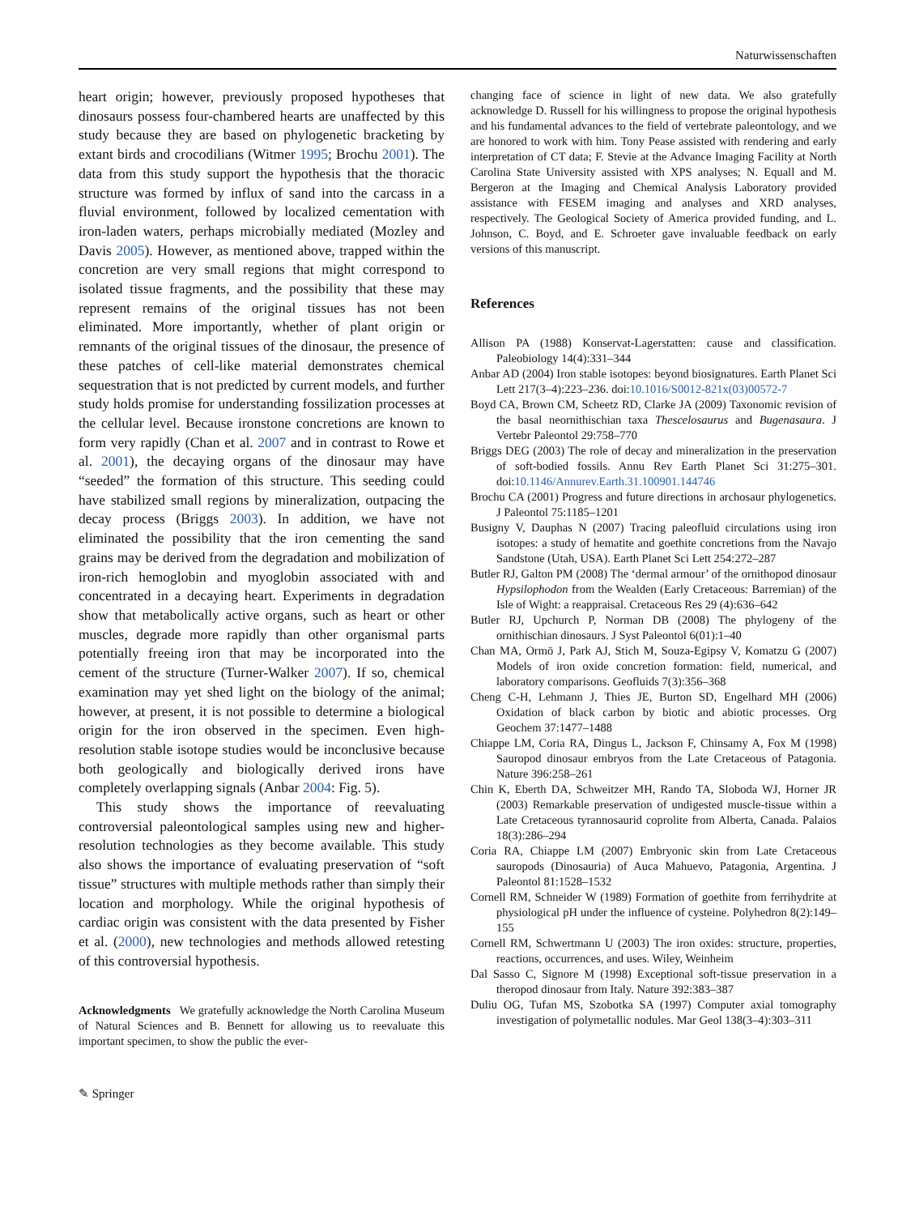Naturwissenschaften
heart origin; however, previously proposed hypotheses that dinosaurs possess four-chambered hearts are unaffected by this study because they are based on phylogenetic bracketing by extant birds and crocodilians (Witmer 1995; Brochu 2001). The data from this study support the hypothesis that the thoracic structure was formed by influx of sand into the carcass in a fluvial environment, followed by localized cementation with iron-laden waters, perhaps microbially mediated (Mozley and Davis 2005). However, as mentioned above, trapped within the concretion are very small regions that might correspond to isolated tissue fragments, and the possibility that these may represent remains of the original tissues has not been eliminated. More importantly, whether of plant origin or remnants of the original tissues of the dinosaur, the presence of these patches of cell-like material demonstrates chemical sequestration that is not predicted by current models, and further study holds promise for understanding fossilization processes at the cellular level. Because ironstone concretions are known to form very rapidly (Chan et al. 2007 and in contrast to Rowe et al. 2001), the decaying organs of the dinosaur may have “seeded” the formation of this structure. This seeding could have stabilized small regions by mineralization, outpacing the decay process (Briggs 2003). In addition, we have not eliminated the possibility that the iron cementing the sand grains may be derived from the degradation and mobilization of iron-rich hemoglobin and myoglobin associated with and concentrated in a decaying heart. Experiments in degradation show that metabolically active organs, such as heart or other muscles, degrade more rapidly than other organismal parts potentially freeing iron that may be incorporated into the cement of the structure (Turner-Walker 2007). If so, chemical examination may yet shed light on the biology of the animal; however, at present, it is not possible to determine a biological origin for the iron observed in the specimen. Even high-resolution stable isotope studies would be inconclusive because both geologically and biologically derived irons have completely overlapping signals (Anbar 2004: Fig. 5).
This study shows the importance of reevaluating controversial paleontological samples using new and higher-resolution technologies as they become available. This study also shows the importance of evaluating preservation of “soft tissue” structures with multiple methods rather than simply their location and morphology. While the original hypothesis of cardiac origin was consistent with the data presented by Fisher et al. (2000), new technologies and methods allowed retesting of this controversial hypothesis.
Acknowledgments We gratefully acknowledge the North Carolina Museum of Natural Sciences and B. Bennett for allowing us to reevaluate this important specimen, to show the public the ever-
changing face of science in light of new data. We also gratefully acknowledge D. Russell for his willingness to propose the original hypothesis and his fundamental advances to the field of vertebrate paleontology, and we are honored to work with him. Tony Pease assisted with rendering and early interpretation of CT data; F. Stevie at the Advance Imaging Facility at North Carolina State University assisted with XPS analyses; N. Equall and M. Bergeron at the Imaging and Chemical Analysis Laboratory provided assistance with FESEM imaging and analyses and XRD analyses, respectively. The Geological Society of America provided funding, and L. Johnson, C. Boyd, and E. Schroeter gave invaluable feedback on early versions of this manuscript.
References
Allison PA (1988) Konservat-Lagerstatten: cause and classification. Paleobiology 14(4):331–344
Anbar AD (2004) Iron stable isotopes: beyond biosignatures. Earth Planet Sci Lett 217(3–4):223–236. doi:10.1016/S0012-821x(03)00572-7
Boyd CA, Brown CM, Scheetz RD, Clarke JA (2009) Taxonomic revision of the basal neornithischian taxa Thescelosaurus and Bugenasaura. J Vertebr Paleontol 29:758–770
Briggs DEG (2003) The role of decay and mineralization in the preservation of soft-bodied fossils. Annu Rev Earth Planet Sci 31:275–301. doi:10.1146/Annurev.Earth.31.100901.144746
Brochu CA (2001) Progress and future directions in archosaur phylogenetics. J Paleontol 75:1185–1201
Busigny V, Dauphas N (2007) Tracing paleofluid circulations using iron isotopes: a study of hematite and goethite concretions from the Navajo Sandstone (Utah, USA). Earth Planet Sci Lett 254:272–287
Butler RJ, Galton PM (2008) The ‘dermal armour’ of the ornithopod dinosaur Hypsilophodon from the Wealden (Early Cretaceous: Barremian) of the Isle of Wight: a reappraisal. Cretaceous Res 29 (4):636–642
Butler RJ, Upchurch P, Norman DB (2008) The phylogeny of the ornithischian dinosaurs. J Syst Paleontol 6(01):1–40
Chan MA, Ormö J, Park AJ, Stich M, Souza-Egipsy V, Komatzu G (2007) Models of iron oxide concretion formation: field, numerical, and laboratory comparisons. Geofluids 7(3):356–368
Cheng C-H, Lehmann J, Thies JE, Burton SD, Engelhard MH (2006) Oxidation of black carbon by biotic and abiotic processes. Org Geochem 37:1477–1488
Chiappe LM, Coria RA, Dingus L, Jackson F, Chinsamy A, Fox M (1998) Sauropod dinosaur embryos from the Late Cretaceous of Patagonia. Nature 396:258–261
Chin K, Eberth DA, Schweitzer MH, Rando TA, Sloboda WJ, Horner JR (2003) Remarkable preservation of undigested muscle-tissue within a Late Cretaceous tyrannosaurid coprolite from Alberta, Canada. Palaios 18(3):286–294
Coria RA, Chiappe LM (2007) Embryonic skin from Late Cretaceous sauropods (Dinosauria) of Auca Mahuevo, Patagonia, Argentina. J Paleontol 81:1528–1532
Cornell RM, Schneider W (1989) Formation of goethite from ferrihydrite at physiological pH under the influence of cysteine. Polyhedron 8(2):149–155
Cornell RM, Schwertmann U (2003) The iron oxides: structure, properties, reactions, occurrences, and uses. Wiley, Weinheim
Dal Sasso C, Signore M (1998) Exceptional soft-tissue preservation in a theropod dinosaur from Italy. Nature 392:383–387
Duliu OG, Tufan MS, Szobotka SA (1997) Computer axial tomography investigation of polymetallic nodules. Mar Geol 138(3–4):303–311
✎ Springer